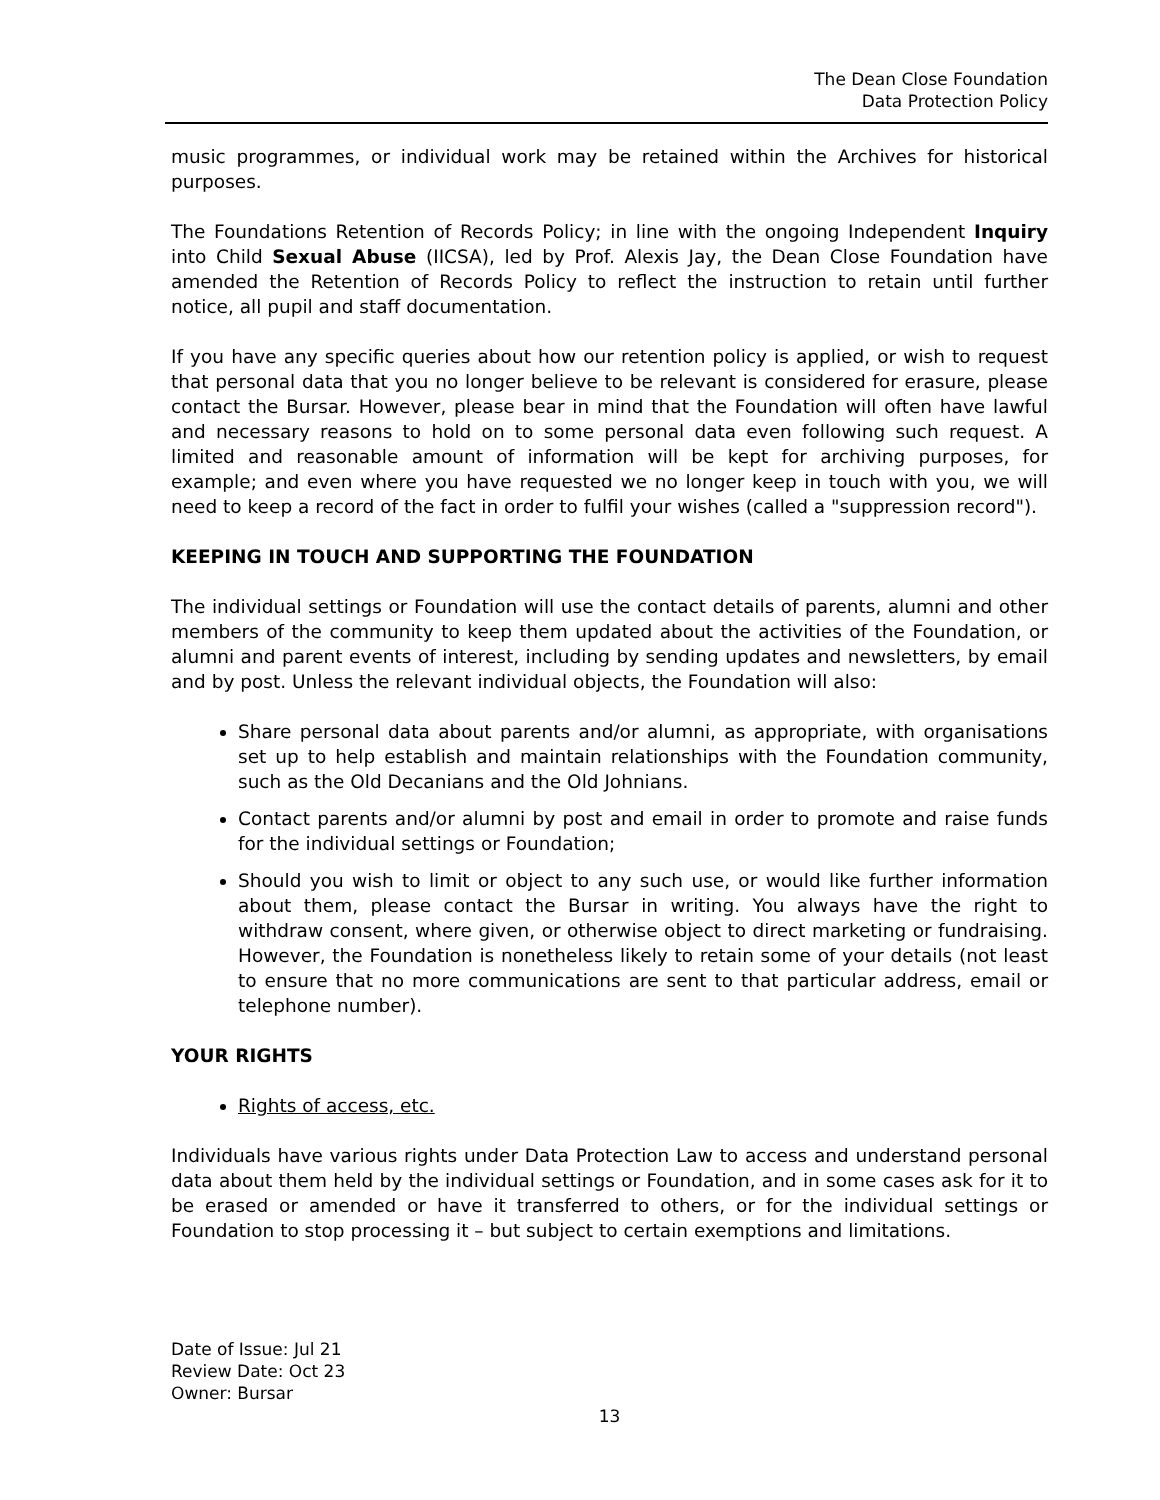The Dean Close Foundation
Data Protection Policy
music programmes, or individual work may be retained within the Archives for historical purposes.
The Foundations Retention of Records Policy; in line with the ongoing Independent Inquiry into Child Sexual Abuse (IICSA), led by Prof. Alexis Jay, the Dean Close Foundation have amended the Retention of Records Policy to reflect the instruction to retain until further notice, all pupil and staff documentation.
If you have any specific queries about how our retention policy is applied, or wish to request that personal data that you no longer believe to be relevant is considered for erasure, please contact the Bursar. However, please bear in mind that the Foundation will often have lawful and necessary reasons to hold on to some personal data even following such request. A limited and reasonable amount of information will be kept for archiving purposes, for example; and even where you have requested we no longer keep in touch with you, we will need to keep a record of the fact in order to fulfil your wishes (called a "suppression record").
KEEPING IN TOUCH AND SUPPORTING THE FOUNDATION
The individual settings or Foundation will use the contact details of parents, alumni and other members of the community to keep them updated about the activities of the Foundation, or alumni and parent events of interest, including by sending updates and newsletters, by email and by post. Unless the relevant individual objects, the Foundation will also:
Share personal data about parents and/or alumni, as appropriate, with organisations set up to help establish and maintain relationships with the Foundation community, such as the Old Decanians and the Old Johnians.
Contact parents and/or alumni by post and email in order to promote and raise funds for the individual settings or Foundation;
Should you wish to limit or object to any such use, or would like further information about them, please contact the Bursar in writing. You always have the right to withdraw consent, where given, or otherwise object to direct marketing or fundraising. However, the Foundation is nonetheless likely to retain some of your details (not least to ensure that no more communications are sent to that particular address, email or telephone number).
YOUR RIGHTS
Rights of access, etc.
Individuals have various rights under Data Protection Law to access and understand personal data about them held by the individual settings or Foundation, and in some cases ask for it to be erased or amended or have it transferred to others, or for the individual settings or Foundation to stop processing it – but subject to certain exemptions and limitations.
Date of Issue: Jul 21
Review Date: Oct 23
Owner: Bursar
13